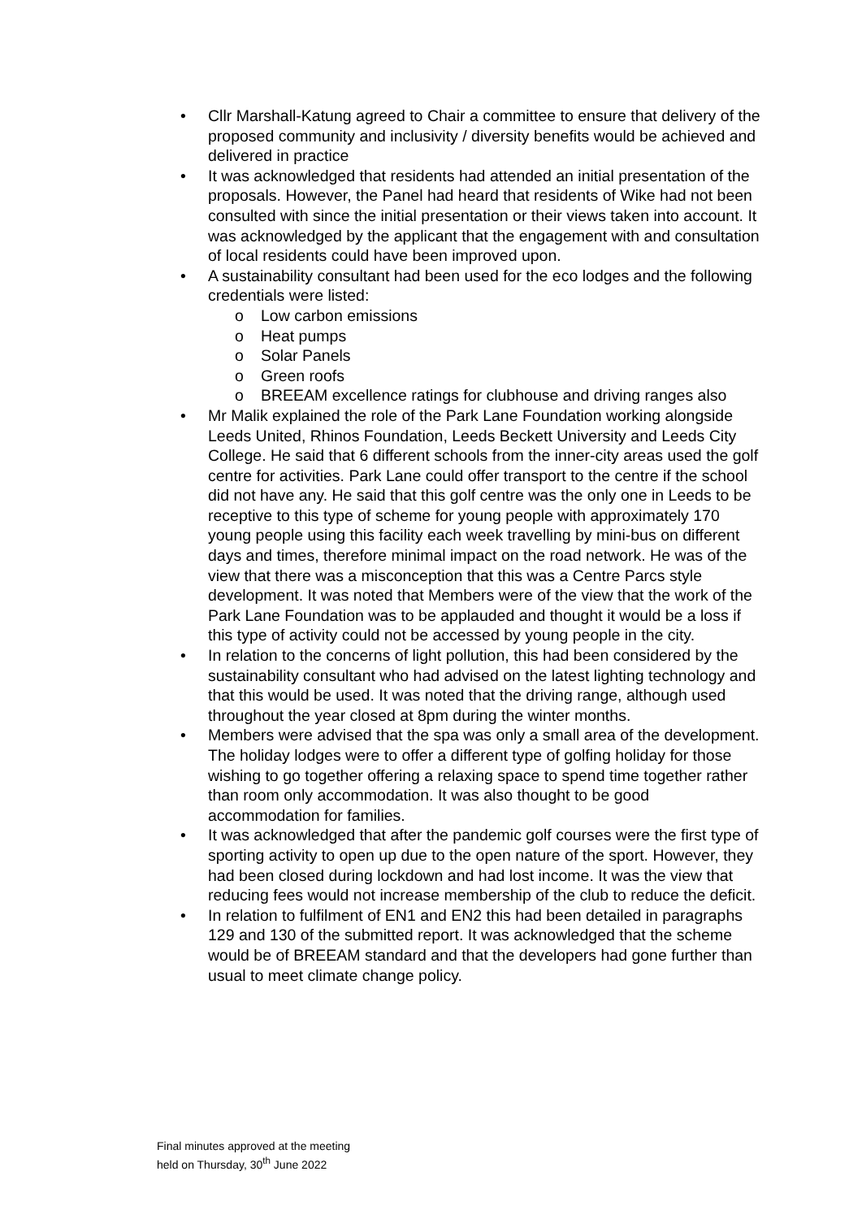• Cllr Marshall-Katung agreed to Chair a committee to ensure that delivery of the proposed community and inclusivity / diversity benefits would be achieved and delivered in practice
• It was acknowledged that residents had attended an initial presentation of the proposals. However, the Panel had heard that residents of Wike had not been consulted with since the initial presentation or their views taken into account. It was acknowledged by the applicant that the engagement with and consultation of local residents could have been improved upon.
• A sustainability consultant had been used for the eco lodges and the following credentials were listed:
o Low carbon emissions
o Heat pumps
o Solar Panels
o Green roofs
o BREEAM excellence ratings for clubhouse and driving ranges also
• Mr Malik explained the role of the Park Lane Foundation working alongside Leeds United, Rhinos Foundation, Leeds Beckett University and Leeds City College. He said that 6 different schools from the inner-city areas used the golf centre for activities. Park Lane could offer transport to the centre if the school did not have any. He said that this golf centre was the only one in Leeds to be receptive to this type of scheme for young people with approximately 170 young people using this facility each week travelling by mini-bus on different days and times, therefore minimal impact on the road network. He was of the view that there was a misconception that this was a Centre Parcs style development. It was noted that Members were of the view that the work of the Park Lane Foundation was to be applauded and thought it would be a loss if this type of activity could not be accessed by young people in the city.
• In relation to the concerns of light pollution, this had been considered by the sustainability consultant who had advised on the latest lighting technology and that this would be used. It was noted that the driving range, although used throughout the year closed at 8pm during the winter months.
• Members were advised that the spa was only a small area of the development. The holiday lodges were to offer a different type of golfing holiday for those wishing to go together offering a relaxing space to spend time together rather than room only accommodation. It was also thought to be good accommodation for families.
• It was acknowledged that after the pandemic golf courses were the first type of sporting activity to open up due to the open nature of the sport. However, they had been closed during lockdown and had lost income. It was the view that reducing fees would not increase membership of the club to reduce the deficit.
• In relation to fulfilment of EN1 and EN2 this had been detailed in paragraphs 129 and 130 of the submitted report. It was acknowledged that the scheme would be of BREEAM standard and that the developers had gone further than usual to meet climate change policy.
Final minutes approved at the meeting
held on Thursday, 30<sup>th</sup> June 2022